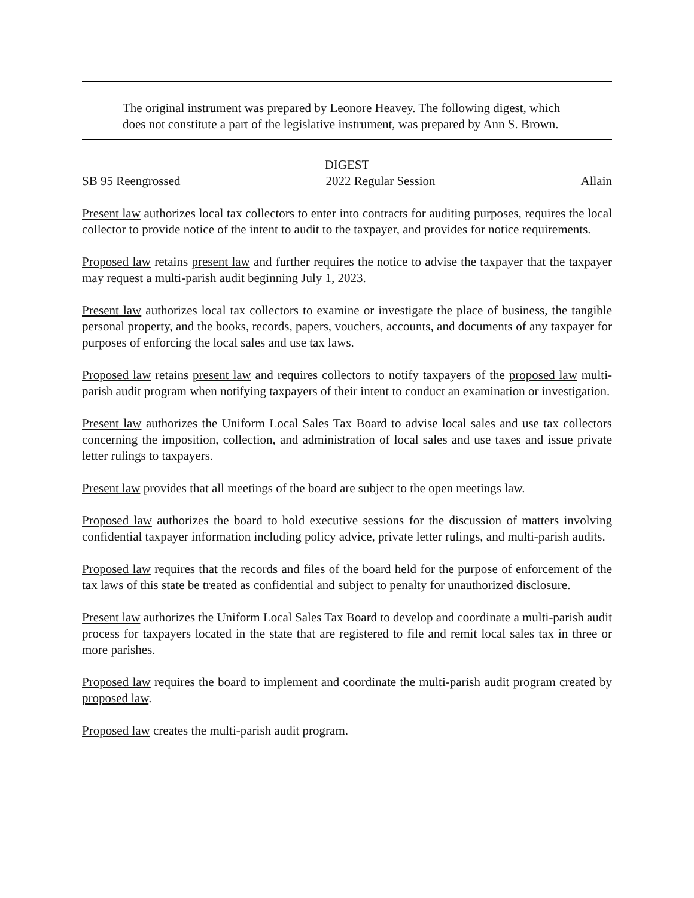The original instrument was prepared by Leonore Heavey. The following digest, which does not constitute a part of the legislative instrument, was prepared by Ann S. Brown.
DIGEST
SB 95 Reengrossed 2022 Regular Session Allain
Present law authorizes local tax collectors to enter into contracts for auditing purposes, requires the local collector to provide notice of the intent to audit to the taxpayer, and provides for notice requirements.
Proposed law retains present law and further requires the notice to advise the taxpayer that the taxpayer may request a multi-parish audit beginning July 1, 2023.
Present law authorizes local tax collectors to examine or investigate the place of business, the tangible personal property, and the books, records, papers, vouchers, accounts, and documents of any taxpayer for purposes of enforcing the local sales and use tax laws.
Proposed law retains present law and requires collectors to notify taxpayers of the proposed law multi-parish audit program when notifying taxpayers of their intent to conduct an examination or investigation.
Present law authorizes the Uniform Local Sales Tax Board to advise local sales and use tax collectors concerning the imposition, collection, and administration of local sales and use taxes and issue private letter rulings to taxpayers.
Present law provides that all meetings of the board are subject to the open meetings law.
Proposed law authorizes the board to hold executive sessions for the discussion of matters involving confidential taxpayer information including policy advice, private letter rulings, and multi-parish audits.
Proposed law requires that the records and files of the board held for the purpose of enforcement of the tax laws of this state be treated as confidential and subject to penalty for unauthorized disclosure.
Present law authorizes the Uniform Local Sales Tax Board to develop and coordinate a multi-parish audit process for taxpayers located in the state that are registered to file and remit local sales tax in three or more parishes.
Proposed law requires the board to implement and coordinate the multi-parish audit program created by proposed law.
Proposed law creates the multi-parish audit program.